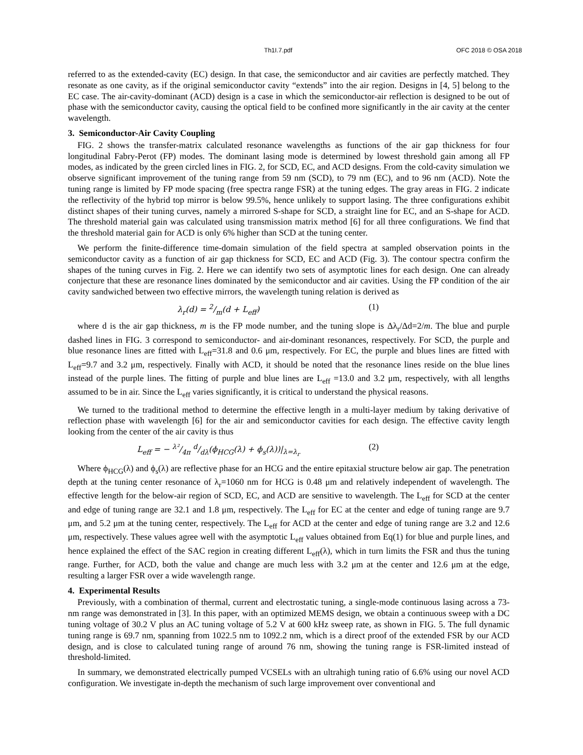Th1I.7.pdf OFC 2018 © OSA 2018
referred to as the extended-cavity (EC) design. In that case, the semiconductor and air cavities are perfectly matched. They resonate as one cavity, as if the original semiconductor cavity “extends” into the air region. Designs in [4, 5] belong to the EC case. The air-cavity-dominant (ACD) design is a case in which the semiconductor-air reflection is designed to be out of phase with the semiconductor cavity, causing the optical field to be confined more significantly in the air cavity at the center wavelength.
3. Semiconductor-Air Cavity Coupling
FIG. 2 shows the transfer-matrix calculated resonance wavelengths as functions of the air gap thickness for four longitudinal Fabry-Perot (FP) modes. The dominant lasing mode is determined by lowest threshold gain among all FP modes, as indicated by the green circled lines in FIG. 2, for SCD, EC, and ACD designs. From the cold-cavity simulation we observe significant improvement of the tuning range from 59 nm (SCD), to 79 nm (EC), and to 96 nm (ACD). Note the tuning range is limited by FP mode spacing (free spectra range FSR) at the tuning edges. The gray areas in FIG. 2 indicate the reflectivity of the hybrid top mirror is below 99.5%, hence unlikely to support lasing. The three configurations exhibit distinct shapes of their tuning curves, namely a mirrored S-shape for SCD, a straight line for EC, and an S-shape for ACD. The threshold material gain was calculated using transmission matrix method [6] for all three configurations. We find that the threshold material gain for ACD is only 6% higher than SCD at the tuning center.
We perform the finite-difference time-domain simulation of the field spectra at sampled observation points in the semiconductor cavity as a function of air gap thickness for SCD, EC and ACD (Fig. 3). The contour spectra confirm the shapes of the tuning curves in Fig. 2. Here we can identify two sets of asymptotic lines for each design. One can already conjecture that these are resonance lines dominated by the semiconductor and air cavities. Using the FP condition of the air cavity sandwiched between two effective mirrors, the wavelength tuning relation is derived as
λ<sub>r</sub>(d) = 2/m(d + L<sub>eff</sub>) (1)
where d is the air gap thickness, m is the FP mode number, and the tuning slope is Δλ<sub>r</sub>/Δd=2/m. The blue and purple dashed lines in FIG. 3 correspond to semiconductor- and air-dominant resonances, respectively. For SCD, the purple and blue resonance lines are fitted with L<sub>eff</sub>=31.8 and 0.6 μm, respectively. For EC, the purple and blues lines are fitted with L<sub>eff</sub>=9.7 and 3.2 μm, respectively. Finally with ACD, it should be noted that the resonance lines reside on the blue lines instead of the purple lines. The fitting of purple and blue lines are L<sub>eff</sub> =13.0 and 3.2 μm, respectively, with all lengths assumed to be in air. Since the L<sub>eff</sub> varies significantly, it is critical to understand the physical reasons.
We turned to the traditional method to determine the effective length in a multi-layer medium by taking derivative of reflection phase with wavelength [6] for the air and semiconductor cavities for each design. The effective cavity length looking from the center of the air cavity is thus
L<sub>eff</sub> = − λ²/4π d/dλ(ϕ<sub>HCG</sub>(λ) + ϕ<sub>s</sub>(λ))|<sub>λ=λ<sub>r</sub></sub> (2)
Where ϕ<sub>HCG</sub>(λ) and ϕ<sub>s</sub>(λ) are reflective phase for an HCG and the entire epitaxial structure below air gap. The penetration depth at the tuning center resonance of λ<sub>r</sub>=1060 nm for HCG is 0.48 μm and relatively independent of wavelength. The effective length for the below-air region of SCD, EC, and ACD are sensitive to wavelength. The L<sub>eff</sub> for SCD at the center and edge of tuning range are 32.1 and 1.8 μm, respectively. The L<sub>eff</sub> for EC at the center and edge of tuning range are 9.7 μm, and 5.2 μm at the tuning center, respectively. The L<sub>eff</sub> for ACD at the center and edge of tuning range are 3.2 and 12.6 μm, respectively. These values agree well with the asymptotic L<sub>eff</sub> values obtained from Eq(1) for blue and purple lines, and hence explained the effect of the SAC region in creating different L<sub>eff</sub>(λ), which in turn limits the FSR and thus the tuning range. Further, for ACD, both the value and change are much less with 3.2 μm at the center and 12.6 μm at the edge, resulting a larger FSR over a wide wavelength range.
4. Experimental Results
Previously, with a combination of thermal, current and electrostatic tuning, a single-mode continuous lasing across a 73-nm range was demonstrated in [3]. In this paper, with an optimized MEMS design, we obtain a continuous sweep with a DC tuning voltage of 30.2 V plus an AC tuning voltage of 5.2 V at 600 kHz sweep rate, as shown in FIG. 5. The full dynamic tuning range is 69.7 nm, spanning from 1022.5 nm to 1092.2 nm, which is a direct proof of the extended FSR by our ACD design, and is close to calculated tuning range of around 76 nm, showing the tuning range is FSR-limited instead of threshold-limited.
In summary, we demonstrated electrically pumped VCSELs with an ultrahigh tuning ratio of 6.6% using our novel ACD configuration. We investigate in-depth the mechanism of such large improvement over conventional and